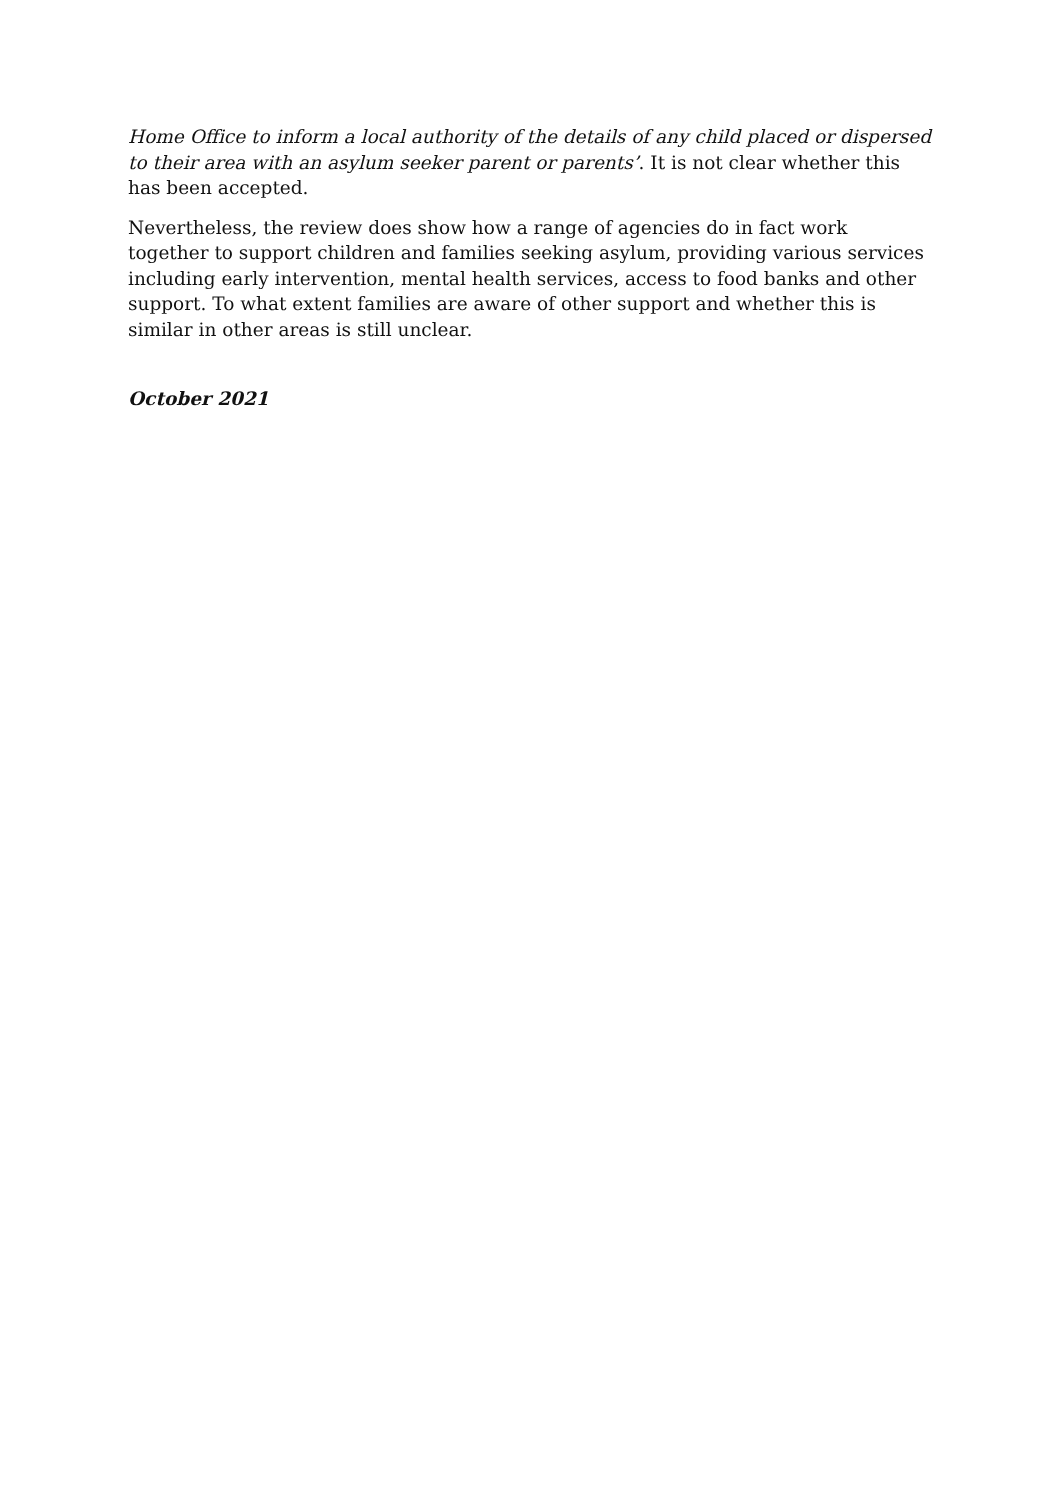Home Office to inform a local authority of the details of any child placed or dispersed to their area with an asylum seeker parent or parents’. It is not clear whether this has been accepted.
Nevertheless, the review does show how a range of agencies do in fact work together to support children and families seeking asylum, providing various services including early intervention, mental health services, access to food banks and other support. To what extent families are aware of other support and whether this is similar in other areas is still unclear.
October 2021